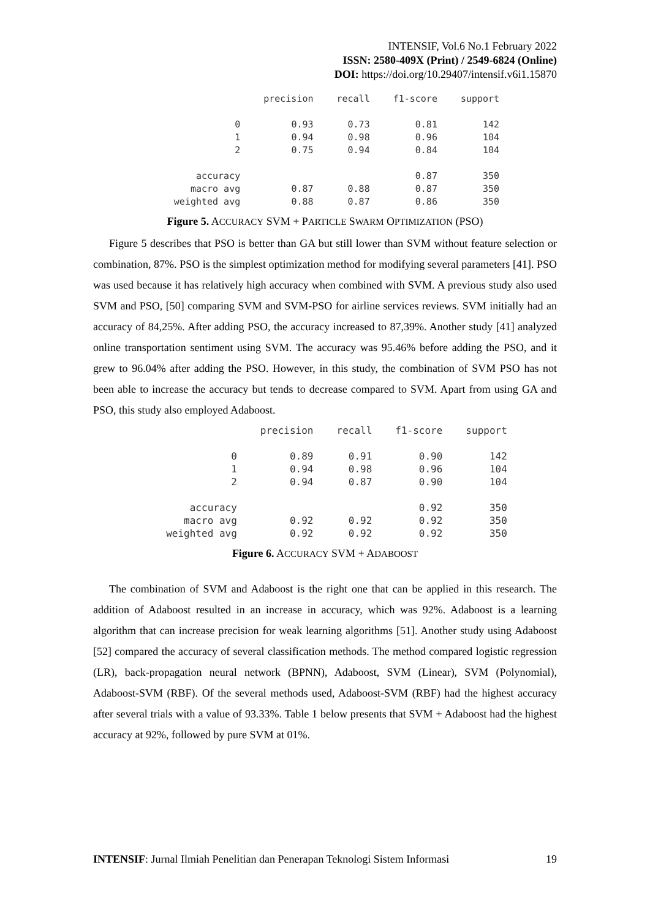INTENSIF, Vol.6 No.1 February 2022
ISSN: 2580-409X (Print) / 2549-6824 (Online)
DOI: https://doi.org/10.29407/intensif.v6i1.15870
| | precision | recall | f1-score | support |
| --- | --- | --- | --- | --- |
| 0 | 0.93 | 0.73 | 0.81 | 142 |
| 1 | 0.94 | 0.98 | 0.96 | 104 |
| 2 | 0.75 | 0.94 | 0.84 | 104 |
| accuracy | | | 0.87 | 350 |
| macro avg | 0.87 | 0.88 | 0.87 | 350 |
| weighted avg | 0.88 | 0.87 | 0.86 | 350 |
Figure 5. ACCURACY SVM + PARTICLE SWARM OPTIMIZATION (PSO)
Figure 5 describes that PSO is better than GA but still lower than SVM without feature selection or combination, 87%. PSO is the simplest optimization method for modifying several parameters [41]. PSO was used because it has relatively high accuracy when combined with SVM. A previous study also used SVM and PSO, [50] comparing SVM and SVM-PSO for airline services reviews. SVM initially had an accuracy of 84,25%. After adding PSO, the accuracy increased to 87,39%. Another study [41] analyzed online transportation sentiment using SVM. The accuracy was 95.46% before adding the PSO, and it grew to 96.04% after adding the PSO. However, in this study, the combination of SVM PSO has not been able to increase the accuracy but tends to decrease compared to SVM. Apart from using GA and PSO, this study also employed Adaboost.
| | precision | recall | f1-score | support |
| --- | --- | --- | --- | --- |
| 0 | 0.89 | 0.91 | 0.90 | 142 |
| 1 | 0.94 | 0.98 | 0.96 | 104 |
| 2 | 0.94 | 0.87 | 0.90 | 104 |
| accuracy | | | 0.92 | 350 |
| macro avg | 0.92 | 0.92 | 0.92 | 350 |
| weighted avg | 0.92 | 0.92 | 0.92 | 350 |
Figure 6. ACCURACY SVM + ADABOOST
The combination of SVM and Adaboost is the right one that can be applied in this research. The addition of Adaboost resulted in an increase in accuracy, which was 92%. Adaboost is a learning algorithm that can increase precision for weak learning algorithms [51]. Another study using Adaboost [52] compared the accuracy of several classification methods. The method compared logistic regression (LR), back-propagation neural network (BPNN), Adaboost, SVM (Linear), SVM (Polynomial), Adaboost-SVM (RBF). Of the several methods used, Adaboost-SVM (RBF) had the highest accuracy after several trials with a value of 93.33%. Table 1 below presents that SVM + Adaboost had the highest accuracy at 92%, followed by pure SVM at 01%.
INTENSIF: Jurnal Ilmiah Penelitian dan Penerapan Teknologi Sistem Informasi 19